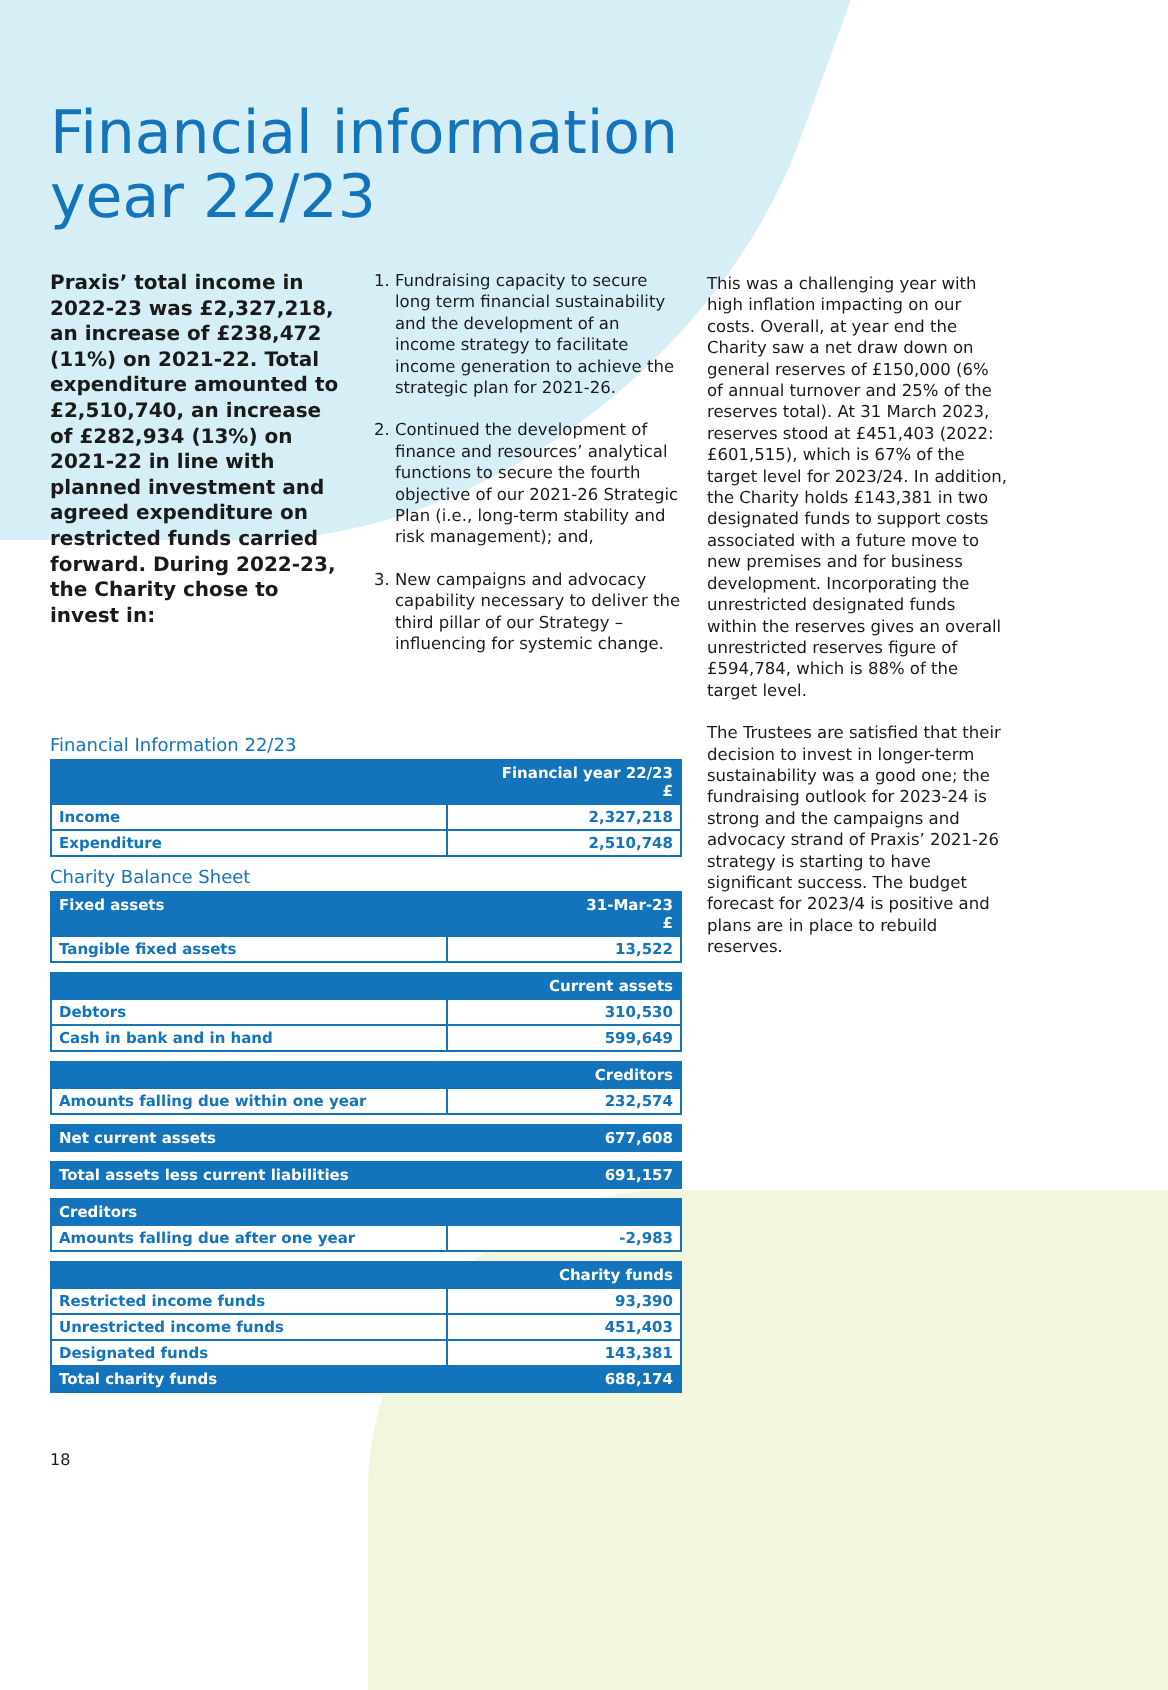Financial information
year 22/23
Praxis’ total income in 2022-23 was £2,327,218, an increase of £238,472 (11%) on 2021-22. Total expenditure amounted to £2,510,740, an increase of £282,934 (13%) on 2021-22 in line with planned investment and agreed expenditure on restricted funds carried forward. During 2022-23, the Charity chose to invest in:
1. Fundraising capacity to secure long term financial sustainability and the development of an income strategy to facilitate income generation to achieve the strategic plan for 2021-26.
2. Continued the development of finance and resources’ analytical functions to secure the fourth objective of our 2021-26 Strategic Plan (i.e., long-term stability and risk management); and,
3. New campaigns and advocacy capability necessary to deliver the third pillar of our Strategy – influencing for systemic change.
This was a challenging year with high inflation impacting on our costs. Overall, at year end the Charity saw a net draw down on general reserves of £150,000 (6% of annual turnover and 25% of the reserves total). At 31 March 2023, reserves stood at £451,403 (2022: £601,515), which is 67% of the target level for 2023/24. In addition, the Charity holds £143,381 in two designated funds to support costs associated with a future move to new premises and for business development. Incorporating the unrestricted designated funds within the reserves gives an overall unrestricted reserves figure of £594,784, which is 88% of the target level.
The Trustees are satisfied that their decision to invest in longer-term sustainability was a good one; the fundraising outlook for 2023-24 is strong and the campaigns and advocacy strand of Praxis’ 2021-26 strategy is starting to have significant success. The budget forecast for 2023/4 is positive and plans are in place to rebuild reserves.
Financial Information 22/23
| | Financial year 22/23 £ |
| --- | --- |
| Income | 2,327,218 |
| Expenditure | 2,510,748 |
Charity Balance Sheet
| Fixed assets | 31-Mar-23 £ |
| --- | --- |
| Tangible fixed assets | 13,522 |
| Current assets | |
| Debtors | 310,530 |
| Cash in bank and in hand | 599,649 |
| Creditors | |
| Amounts falling due within one year | 232,574 |
| Net current assets | 677,608 |
| Total assets less current liabilities | 691,157 |
| Creditors | |
| Amounts falling due after one year | -2,983 |
| Charity funds | |
| Restricted income funds | 93,390 |
| Unrestricted income funds | 451,403 |
| Designated funds | 143,381 |
| Total charity funds | 688,174 |
18